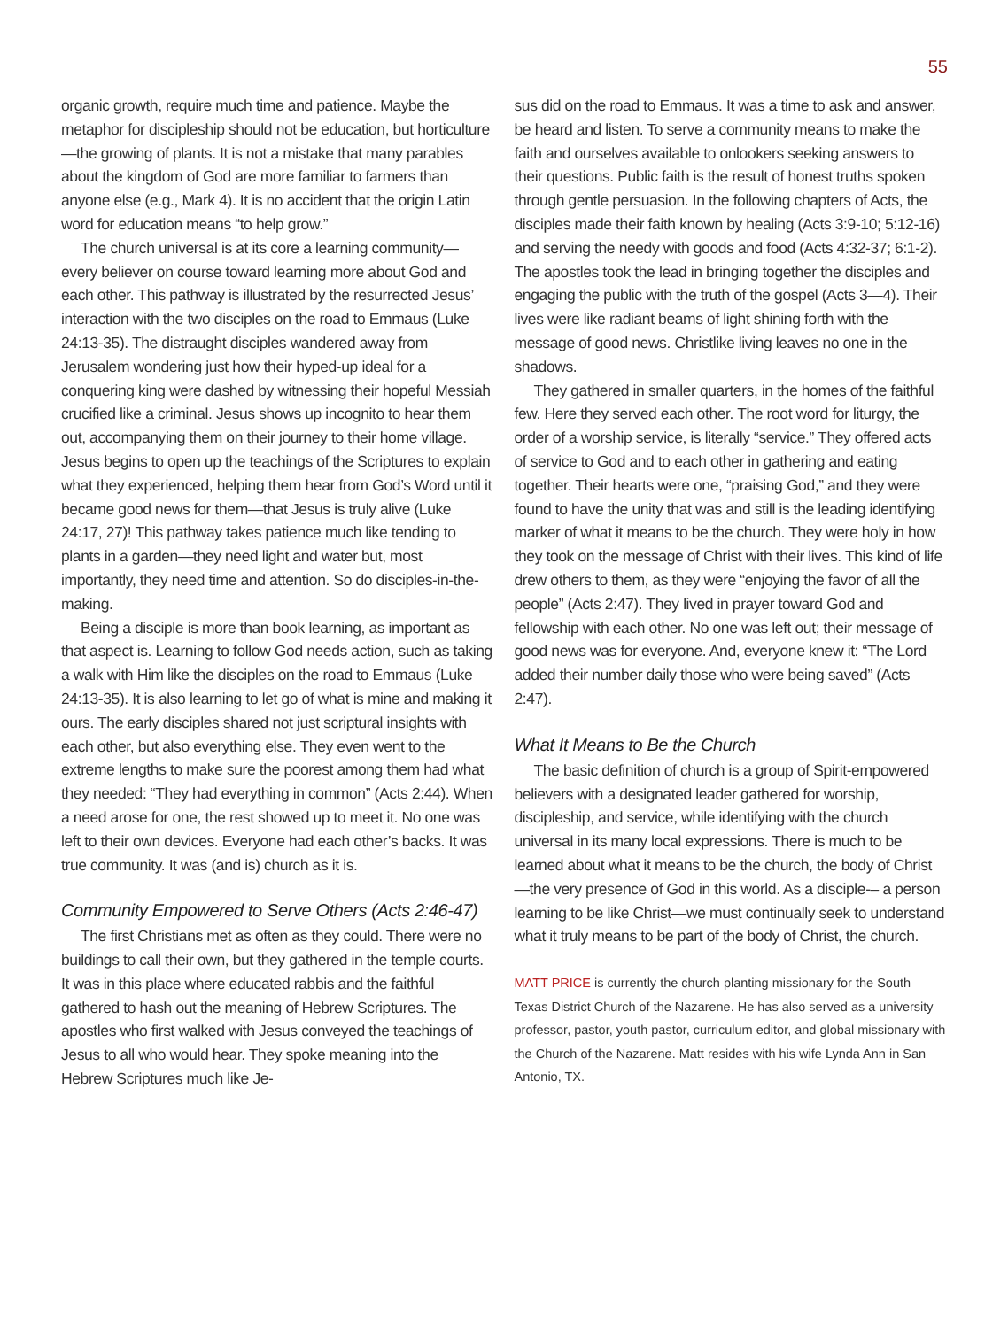55
organic growth, require much time and patience. Maybe the metaphor for discipleship should not be education, but horticulture—the growing of plants. It is not a mistake that many parables about the kingdom of God are more familiar to farmers than anyone else (e.g., Mark 4). It is no accident that the origin Latin word for education means “to help grow.”
The church universal is at its core a learning community—every believer on course toward learning more about God and each other. This pathway is illustrated by the resurrected Jesus’ interaction with the two disciples on the road to Emmaus (Luke 24:13-35). The distraught disciples wandered away from Jerusalem wondering just how their hyped-up ideal for a conquering king were dashed by witnessing their hopeful Messiah crucified like a criminal. Jesus shows up incognito to hear them out, accompanying them on their journey to their home village. Jesus begins to open up the teachings of the Scriptures to explain what they experienced, helping them hear from God’s Word until it became good news for them—that Jesus is truly alive (Luke 24:17, 27)! This pathway takes patience much like tending to plants in a garden—they need light and water but, most importantly, they need time and attention. So do disciples-in-the-making.
Being a disciple is more than book learning, as important as that aspect is. Learning to follow God needs action, such as taking a walk with Him like the disciples on the road to Emmaus (Luke 24:13-35). It is also learning to let go of what is mine and making it ours. The early disciples shared not just scriptural insights with each other, but also everything else. They even went to the extreme lengths to make sure the poorest among them had what they needed: “They had everything in common” (Acts 2:44). When a need arose for one, the rest showed up to meet it. No one was left to their own devices. Everyone had each other’s backs. It was true community. It was (and is) church as it is.
Community Empowered to Serve Others (Acts 2:46-47)
The first Christians met as often as they could. There were no buildings to call their own, but they gathered in the temple courts. It was in this place where educated rabbis and the faithful gathered to hash out the meaning of Hebrew Scriptures. The apostles who first walked with Jesus conveyed the teachings of Jesus to all who would hear. They spoke meaning into the Hebrew Scriptures much like Je-
sus did on the road to Emmaus. It was a time to ask and answer, be heard and listen. To serve a community means to make the faith and ourselves available to onlookers seeking answers to their questions. Public faith is the result of honest truths spoken through gentle persuasion. In the following chapters of Acts, the disciples made their faith known by healing (Acts 3:9-10; 5:12-16) and serving the needy with goods and food (Acts 4:32-37; 6:1-2). The apostles took the lead in bringing together the disciples and engaging the public with the truth of the gospel (Acts 3—4). Their lives were like radiant beams of light shining forth with the message of good news. Christlike living leaves no one in the shadows.
They gathered in smaller quarters, in the homes of the faithful few. Here they served each other. The root word for liturgy, the order of a worship service, is literally “service.” They offered acts of service to God and to each other in gathering and eating together. Their hearts were one, “praising God,” and they were found to have the unity that was and still is the leading identifying marker of what it means to be the church. They were holy in how they took on the message of Christ with their lives. This kind of life drew others to them, as they were “enjoying the favor of all the people” (Acts 2:47). They lived in prayer toward God and fellowship with each other. No one was left out; their message of good news was for everyone. And, everyone knew it: “The Lord added their number daily those who were being saved” (Acts 2:47).
What It Means to Be the Church
The basic definition of church is a group of Spirit-empowered believers with a designated leader gathered for worship, discipleship, and service, while identifying with the church universal in its many local expressions. There is much to be learned about what it means to be the church, the body of Christ—the very presence of God in this world. As a disciple-– a person learning to be like Christ—we must continually seek to understand what it truly means to be part of the body of Christ, the church.
MATT PRICE is currently the church planting missionary for the South Texas District Church of the Nazarene. He has also served as a university professor, pastor, youth pastor, curriculum editor, and global missionary with the Church of the Nazarene. Matt resides with his wife Lynda Ann in San Antonio, TX.